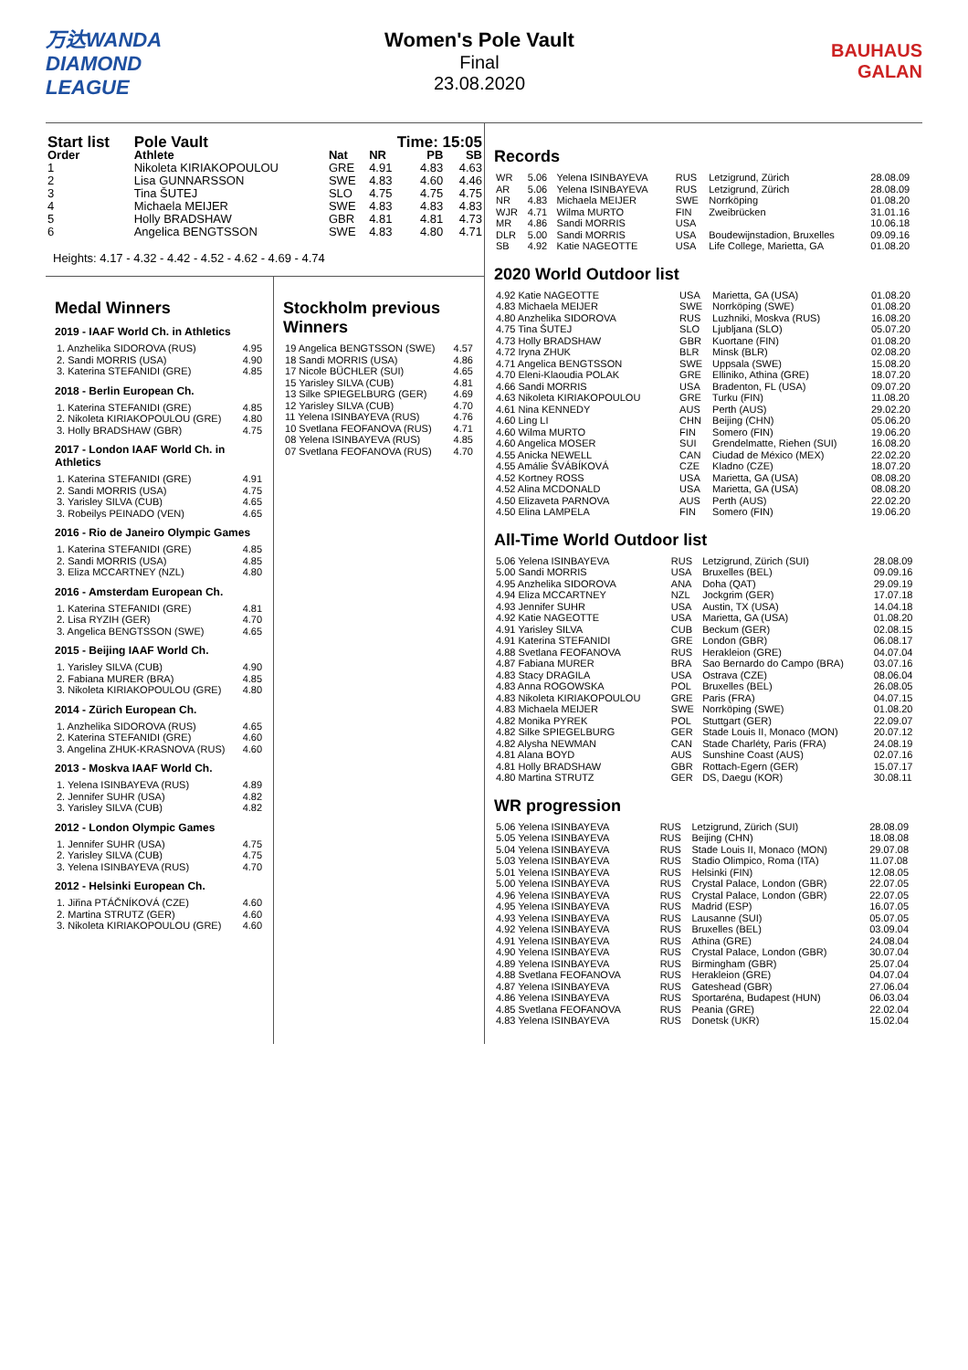万达WANDA
DIAMOND
LEAGUE
Women's Pole Vault
Final
23.08.2020
BAUHAUS
GALAN
| Start list | Pole Vault | | Time: 15:05 | | |
| --- | --- | --- | --- | --- | --- |
| Order | Athlete | Nat | NR | PB | SB |
| 1 | Nikoleta KIRIAKOPOULOU | GRE | 4.91 | 4.83 | 4.63 |
| 2 | Lisa GUNNARSSON | SWE | 4.83 | 4.60 | 4.46 |
| 3 | Tina ŠUTEJ | SLO | 4.75 | 4.75 | 4.75 |
| 4 | Michaela MEIJER | SWE | 4.83 | 4.83 | 4.83 |
| 5 | Holly BRADSHAW | GBR | 4.81 | 4.81 | 4.73 |
| 6 | Angelica BENGTSSON | SWE | 4.83 | 4.80 | 4.71 |
Heights: 4.17 - 4.32 - 4.42 - 4.52 - 4.62 - 4.69 - 4.74
Medal Winners
2019 - IAAF World Ch. in Athletics
| 1. Anzhelika SIDOROVA (RUS) | 4.95 |
| 2. Sandi MORRIS (USA) | 4.90 |
| 3. Katerina STEFANIDI (GRE) | 4.85 |
2018 - Berlin European Ch.
| 1. Katerina STEFANIDI (GRE) | 4.85 |
| 2. Nikoleta KIRIAKOPOULOU (GRE) | 4.80 |
| 3. Holly BRADSHAW (GBR) | 4.75 |
2017 - London IAAF World Ch. in Athletics
| 1. Katerina STEFANIDI (GRE) | 4.91 |
| 2. Sandi MORRIS (USA) | 4.75 |
| 3. Yarisley SILVA (CUB) | 4.65 |
| 3. Robeilys PEINADO (VEN) | 4.65 |
2016 - Rio de Janeiro Olympic Games
| 1. Katerina STEFANIDI (GRE) | 4.85 |
| 2. Sandi MORRIS (USA) | 4.85 |
| 3. Eliza MCCARTNEY (NZL) | 4.80 |
2016 - Amsterdam European Ch.
| 1. Katerina STEFANIDI (GRE) | 4.81 |
| 2. Lisa RYZIH (GER) | 4.70 |
| 3. Angelica BENGTSSON (SWE) | 4.65 |
2015 - Beijing IAAF World Ch.
| 1. Yarisley SILVA (CUB) | 4.90 |
| 2. Fabiana MURER (BRA) | 4.85 |
| 3. Nikoleta KIRIAKOPOULOU (GRE) | 4.80 |
2014 - Zürich European Ch.
| 1. Anzhelika SIDOROVA (RUS) | 4.65 |
| 2. Katerina STEFANIDI (GRE) | 4.60 |
| 3. Angelina ZHUK-KRASNOVA (RUS) | 4.60 |
2013 - Moskva IAAF World Ch.
| 1. Yelena ISINBAYEVA (RUS) | 4.89 |
| 2. Jennifer SUHR (USA) | 4.82 |
| 3. Yarisley SILVA (CUB) | 4.82 |
2012 - London Olympic Games
| 1. Jennifer SUHR (USA) | 4.75 |
| 2. Yarisley SILVA (CUB) | 4.75 |
| 3. Yelena ISINBAYEVA (RUS) | 4.70 |
2012 - Helsinki European Ch.
| 1. Jiřina PTÁČNÍKOVÁ (CZE) | 4.60 |
| 2. Martina STRUTZ (GER) | 4.60 |
| 3. Nikoleta KIRIAKOPOULOU (GRE) | 4.60 |
Stockholm previous Winners
| 19 Angelica BENGTSSON (SWE) | 4.57 |
| 18 Sandi MORRIS (USA) | 4.86 |
| 17 Nicole BÜCHLER (SUI) | 4.65 |
| 15 Yarisley SILVA (CUB) | 4.81 |
| 13 Silke SPIEGELBURG (GER) | 4.69 |
| 12 Yarisley SILVA (CUB) | 4.70 |
| 11 Yelena ISINBAYEVA (RUS) | 4.76 |
| 10 Svetlana FEOFANOVA (RUS) | 4.71 |
| 08 Yelena ISINBAYEVA (RUS) | 4.85 |
| 07 Svetlana FEOFANOVA (RUS) | 4.70 |
Records
| WR | 5.06 | Yelena ISINBAYEVA | RUS | Letzigrund, Zürich | 28.08.09 |
| AR | 5.06 | Yelena ISINBAYEVA | RUS | Letzigrund, Zürich | 28.08.09 |
| NR | 4.83 | Michaela MEIJER | SWE | Norrköping | 01.08.20 |
| WJR | 4.71 | Wilma MURTO | FIN | Zweibrücken | 31.01.16 |
| MR | 4.86 | Sandi MORRIS | USA | | 10.06.18 |
| DLR | 5.00 | Sandi MORRIS | USA | Boudewijnstadion, Bruxelles | 09.09.16 |
| SB | 4.92 | Katie NAGEOTTE | USA | Life College, Marietta, GA | 01.08.20 |
2020 World Outdoor list
| 4.92 Katie NAGEOTTE | USA | Marietta, GA (USA) | 01.08.20 |
| 4.83 Michaela MEIJER | SWE | Norrköping (SWE) | 01.08.20 |
| 4.80 Anzhelika SIDOROVA | RUS | Luzhniki, Moskva (RUS) | 16.08.20 |
| 4.75 Tina ŠUTEJ | SLO | Ljubljana (SLO) | 05.07.20 |
| 4.73 Holly BRADSHAW | GBR | Kuortane (FIN) | 01.08.20 |
| 4.72 Iryna ZHUK | BLR | Minsk (BLR) | 02.08.20 |
| 4.71 Angelica BENGTSSON | SWE | Uppsala (SWE) | 15.08.20 |
| 4.70 Eleni-Klaoudia POLAK | GRE | Elliniko, Athina (GRE) | 18.07.20 |
| 4.66 Sandi MORRIS | USA | Bradenton, FL (USA) | 09.07.20 |
| 4.63 Nikoleta KIRIAKOPOULOU | GRE | Turku (FIN) | 11.08.20 |
| 4.61 Nina KENNEDY | AUS | Perth (AUS) | 29.02.20 |
| 4.60 Ling LI | CHN | Beijing (CHN) | 05.06.20 |
| 4.60 Wilma MURTO | FIN | Somero (FIN) | 19.06.20 |
| 4.60 Angelica MOSER | SUI | Grendelmatte, Riehen (SUI) | 16.08.20 |
| 4.55 Anicka NEWELL | CAN | Ciudad de México (MEX) | 22.02.20 |
| 4.55 Amálie ŠVÁBÍKOVÁ | CZE | Kladno (CZE) | 18.07.20 |
| 4.52 Kortney ROSS | USA | Marietta, GA (USA) | 08.08.20 |
| 4.52 Alina MCDONALD | USA | Marietta, GA (USA) | 08.08.20 |
| 4.50 Elizaveta PARNOVA | AUS | Perth (AUS) | 22.02.20 |
| 4.50 Elina LAMPELA | FIN | Somero (FIN) | 19.06.20 |
All-Time World Outdoor list
| 5.06 Yelena ISINBAYEVA | RUS | Letzigrund, Zürich (SUI) | 28.08.09 |
| 5.00 Sandi MORRIS | USA | Bruxelles (BEL) | 09.09.16 |
| 4.95 Anzhelika SIDOROVA | ANA | Doha (QAT) | 29.09.19 |
| 4.94 Eliza MCCARTNEY | NZL | Jockgrim (GER) | 17.07.18 |
| 4.93 Jennifer SUHR | USA | Austin, TX (USA) | 14.04.18 |
| 4.92 Katie NAGEOTTE | USA | Marietta, GA (USA) | 01.08.20 |
| 4.91 Yarisley SILVA | CUB | Beckum (GER) | 02.08.15 |
| 4.91 Katerina STEFANIDI | GRE | London (GBR) | 06.08.17 |
| 4.88 Svetlana FEOFANOVA | RUS | Herakleion (GRE) | 04.07.04 |
| 4.87 Fabiana MURER | BRA | Sao Bernardo do Campo (BRA) | 03.07.16 |
| 4.83 Stacy DRAGILA | USA | Ostrava (CZE) | 08.06.04 |
| 4.83 Anna ROGOWSKA | POL | Bruxelles (BEL) | 26.08.05 |
| 4.83 Nikoleta KIRIAKOPOULOU | GRE | Paris (FRA) | 04.07.15 |
| 4.83 Michaela MEIJER | SWE | Norrköping (SWE) | 01.08.20 |
| 4.82 Monika PYREK | POL | Stuttgart (GER) | 22.09.07 |
| 4.82 Silke SPIEGELBURG | GER | Stade Louis II, Monaco (MON) | 20.07.12 |
| 4.82 Alysha NEWMAN | CAN | Stade Charléty, Paris (FRA) | 24.08.19 |
| 4.81 Alana BOYD | AUS | Sunshine Coast (AUS) | 02.07.16 |
| 4.81 Holly BRADSHAW | GBR | Rottach-Egern (GER) | 15.07.17 |
| 4.80 Martina STRUTZ | GER | DS, Daegu (KOR) | 30.08.11 |
WR progression
| 5.06 Yelena ISINBAYEVA | RUS | Letzigrund, Zürich (SUI) | 28.08.09 |
| 5.05 Yelena ISINBAYEVA | RUS | Beijing (CHN) | 18.08.08 |
| 5.04 Yelena ISINBAYEVA | RUS | Stade Louis II, Monaco (MON) | 29.07.08 |
| 5.03 Yelena ISINBAYEVA | RUS | Stadio Olimpico, Roma (ITA) | 11.07.08 |
| 5.01 Yelena ISINBAYEVA | RUS | Helsinki (FIN) | 12.08.05 |
| 5.00 Yelena ISINBAYEVA | RUS | Crystal Palace, London (GBR) | 22.07.05 |
| 4.96 Yelena ISINBAYEVA | RUS | Crystal Palace, London (GBR) | 22.07.05 |
| 4.95 Yelena ISINBAYEVA | RUS | Madrid (ESP) | 16.07.05 |
| 4.93 Yelena ISINBAYEVA | RUS | Lausanne (SUI) | 05.07.05 |
| 4.92 Yelena ISINBAYEVA | RUS | Bruxelles (BEL) | 03.09.04 |
| 4.91 Yelena ISINBAYEVA | RUS | Athina (GRE) | 24.08.04 |
| 4.90 Yelena ISINBAYEVA | RUS | Crystal Palace, London (GBR) | 30.07.04 |
| 4.89 Yelena ISINBAYEVA | RUS | Birmingham (GBR) | 25.07.04 |
| 4.88 Svetlana FEOFANOVA | RUS | Herakleion (GRE) | 04.07.04 |
| 4.87 Yelena ISINBAYEVA | RUS | Gateshead (GBR) | 27.06.04 |
| 4.86 Yelena ISINBAYEVA | RUS | Sportaréna, Budapest (HUN) | 06.03.04 |
| 4.85 Svetlana FEOFANOVA | RUS | Peania (GRE) | 22.02.04 |
| 4.83 Yelena ISINBAYEVA | RUS | Donetsk (UKR) | 15.02.04 |